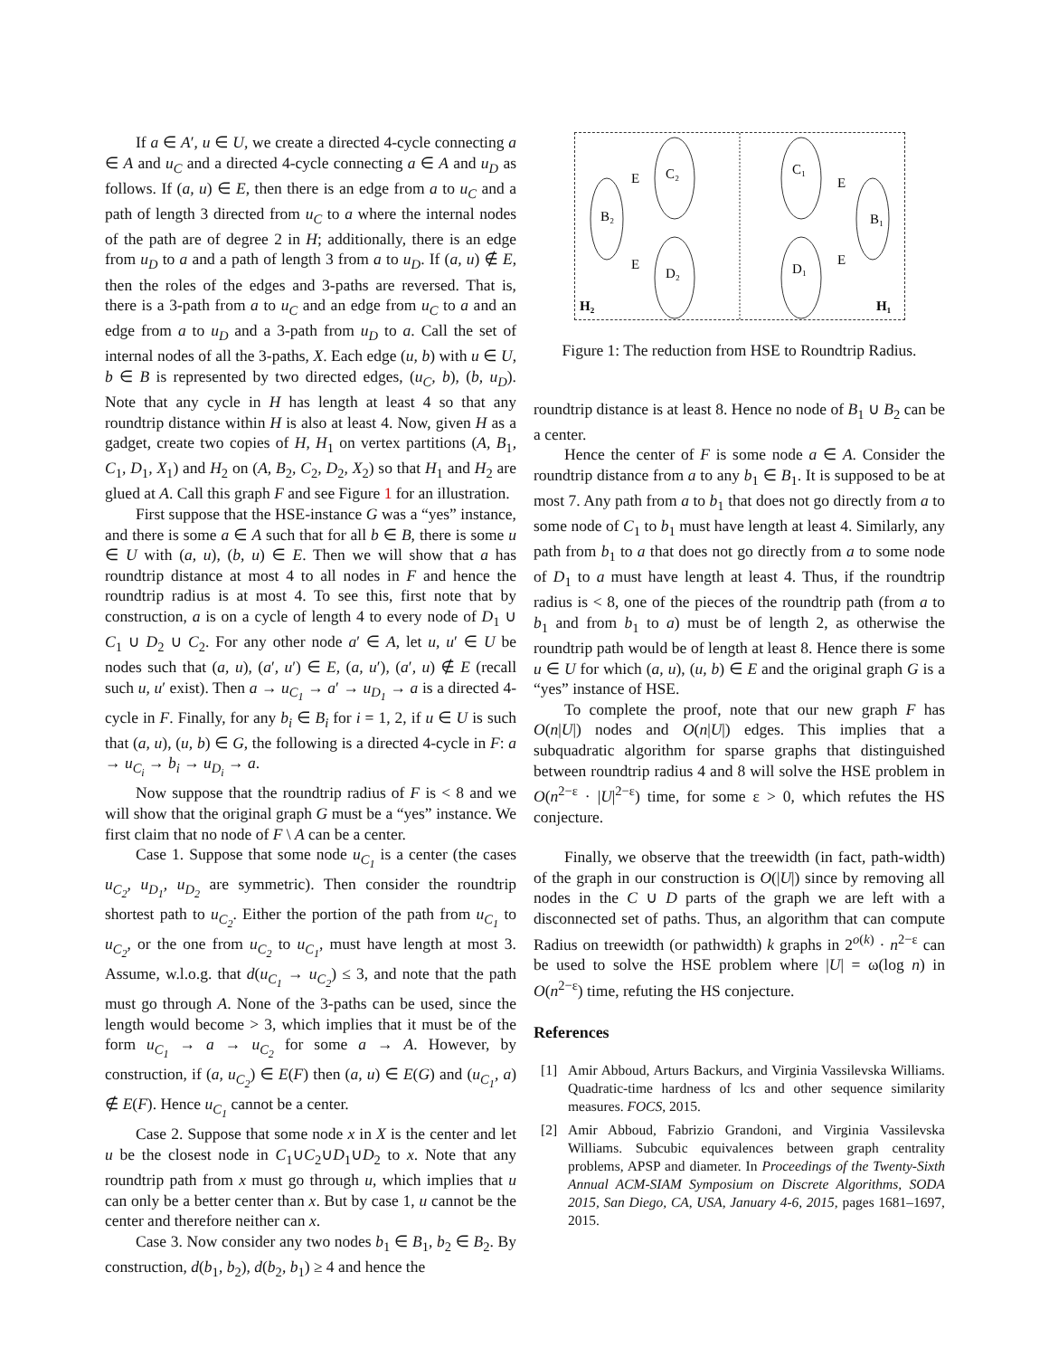If a ∈ A′, u ∈ U, we create a directed 4-cycle connecting a ∈ A and u<sub>C</sub> and a directed 4-cycle connecting a ∈ A and u<sub>D</sub> as follows. If (a, u) ∈ E, then there is an edge from a to u<sub>C</sub> and a path of length 3 directed from u<sub>C</sub> to a where the internal nodes of the path are of degree 2 in H; additionally, there is an edge from u<sub>D</sub> to a and a path of length 3 from a to u<sub>D</sub>. If (a, u) ∉ E, then the roles of the edges and 3-paths are reversed. That is, there is a 3-path from a to u<sub>C</sub> and an edge from u<sub>C</sub> to a and an edge from a to u<sub>D</sub> and a 3-path from u<sub>D</sub> to a. Call the set of internal nodes of all the 3-paths, X. Each edge (u, b) with u ∈ U, b ∈ B is represented by two directed edges, (u<sub>C</sub>, b), (b, u<sub>D</sub>). Note that any cycle in H has length at least 4 so that any roundtrip distance within H is also at least 4. Now, given H as a gadget, create two copies of H, H<sub>1</sub> on vertex partitions (A, B<sub>1</sub>, C<sub>1</sub>, D<sub>1</sub>, X<sub>1</sub>) and H<sub>2</sub> on (A, B<sub>2</sub>, C<sub>2</sub>, D<sub>2</sub>, X<sub>2</sub>) so that H<sub>1</sub> and H<sub>2</sub> are glued at A. Call this graph F and see Figure 1 for an illustration.
First suppose that the HSE-instance G was a “yes” instance, and there is some a ∈ A such that for all b ∈ B, there is some u ∈ U with (a, u), (b, u) ∈ E. Then we will show that a has roundtrip distance at most 4 to all nodes in F and hence the roundtrip radius is at most 4. To see this, first note that by construction, a is on a cycle of length 4 to every node of D<sub>1</sub> ∪ C<sub>1</sub> ∪ D<sub>2</sub> ∪ C<sub>2</sub>. For any other node a′ ∈ A, let u, u′ ∈ U be nodes such that (a, u), (a′, u′) ∈ E, (a, u′), (a′, u) ∉ E (recall such u, u′ exist). Then a → u<sub>C<sub>1</sub></sub> → a′ → u<sub>D<sub>1</sub></sub> → a is a directed 4-cycle in F. Finally, for any b<sub>i</sub> ∈ B<sub>i</sub> for i = 1, 2, if u ∈ U is such that (a, u), (u, b) ∈ G, the following is a directed 4-cycle in F: a → u<sub>C<sub>i</sub></sub> → b<sub>i</sub> → u<sub>D<sub>i</sub></sub> → a.
Now suppose that the roundtrip radius of F is < 8 and we will show that the original graph G must be a “yes” instance. We first claim that no node of F \ A can be a center.
Case 1. Suppose that some node u<sub>C<sub>1</sub></sub> is a center (the cases u<sub>C<sub>2</sub></sub>, u<sub>D<sub>1</sub></sub>, u<sub>D<sub>2</sub></sub> are symmetric). Then consider the roundtrip shortest path to u<sub>C<sub>2</sub></sub>. Either the portion of the path from u<sub>C<sub>1</sub></sub> to u<sub>C<sub>2</sub></sub>, or the one from u<sub>C<sub>2</sub></sub> to u<sub>C<sub>1</sub></sub>, must have length at most 3. Assume, w.l.o.g. that d(u<sub>C<sub>1</sub></sub> → u<sub>C<sub>2</sub></sub>) ≤ 3, and note that the path must go through A. None of the 3-paths can be used, since the length would become > 3, which implies that it must be of the form u<sub>C<sub>1</sub></sub> → a → u<sub>C<sub>2</sub></sub> for some a → A. However, by construction, if (a, u<sub>C<sub>2</sub></sub>) ∈ E(F) then (a, u) ∈ E(G) and (u<sub>C<sub>1</sub></sub>, a) ∉ E(F). Hence u<sub>C<sub>1</sub></sub> cannot be a center.
Case 2. Suppose that some node x in X is the center and let u be the closest node in C<sub>1</sub>∪C<sub>2</sub>∪D<sub>1</sub>∪D<sub>2</sub> to x. Note that any roundtrip path from x must go through u, which implies that u can only be a better center than x. But by case 1, u cannot be the center and therefore neither can x.
Case 3. Now consider any two nodes b<sub>1</sub> ∈ B<sub>1</sub>, b<sub>2</sub> ∈ B<sub>2</sub>. By construction, d(b<sub>1</sub>, b<sub>2</sub>), d(b<sub>2</sub>, b<sub>1</sub>) ≥ 4 and hence the
B₂
B₁
C₂
C₁
D₂
D₁
E
E
E
E
H₂
H₁
Figure 1: The reduction from HSE to Roundtrip Radius.
roundtrip distance is at least 8. Hence no node of B<sub>1</sub> ∪ B<sub>2</sub> can be a center.
Hence the center of F is some node a ∈ A. Consider the roundtrip distance from a to any b<sub>1</sub> ∈ B<sub>1</sub>. It is supposed to be at most 7. Any path from a to b<sub>1</sub> that does not go directly from a to some node of C<sub>1</sub> to b<sub>1</sub> must have length at least 4. Similarly, any path from b<sub>1</sub> to a that does not go directly from a to some node of D<sub>1</sub> to a must have length at least 4. Thus, if the roundtrip radius is < 8, one of the pieces of the roundtrip path (from a to b<sub>1</sub> and from b<sub>1</sub> to a) must be of length 2, as otherwise the roundtrip path would be of length at least 8. Hence there is some u ∈ U for which (a, u), (u, b) ∈ E and the original graph G is a “yes” instance of HSE.
To complete the proof, note that our new graph F has O(n|U|) nodes and O(n|U|) edges. This implies that a subquadratic algorithm for sparse graphs that distinguished between roundtrip radius 4 and 8 will solve the HSE problem in O(n<sup>2−ε</sup> · |U|<sup>2−ε</sup>) time, for some ε > 0, which refutes the HS conjecture.
Finally, we observe that the treewidth (in fact, path-width) of the graph in our construction is O(|U|) since by removing all nodes in the C ∪ D parts of the graph we are left with a disconnected set of paths. Thus, an algorithm that can compute Radius on treewidth (or pathwidth) k graphs in 2<sup>o(k)</sup> · n<sup>2−ε</sup> can be used to solve the HSE problem where |U| = ω(log n) in O(n<sup>2−ε</sup>) time, refuting the HS conjecture.
References
[1] Amir Abboud, Arturs Backurs, and Virginia Vassilevska Williams. Quadratic-time hardness of lcs and other sequence similarity measures. FOCS, 2015.
[2] Amir Abboud, Fabrizio Grandoni, and Virginia Vassilevska Williams. Subcubic equivalences between graph centrality problems, APSP and diameter. In Proceedings of the Twenty-Sixth Annual ACM-SIAM Symposium on Discrete Algorithms, SODA 2015, San Diego, CA, USA, January 4-6, 2015, pages 1681–1697, 2015.